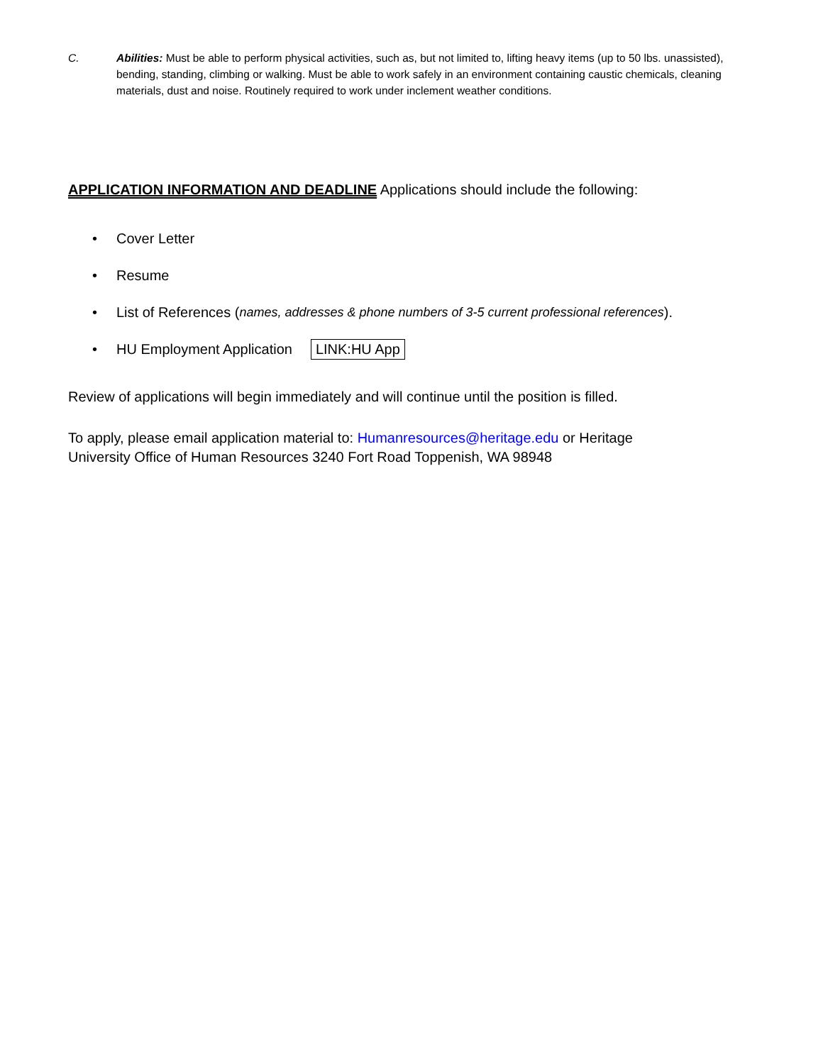C. Abilities: Must be able to perform physical activities, such as, but not limited to, lifting heavy items (up to 50 lbs. unassisted), bending, standing, climbing or walking. Must be able to work safely in an environment containing caustic chemicals, cleaning materials, dust and noise. Routinely required to work under inclement weather conditions.
APPLICATION INFORMATION AND DEADLINE Applications should include the following:
• Cover Letter
• Resume
• List of References (names, addresses & phone numbers of 3-5 current professional references).
• HU Employment Application LINK:HU App
Review of applications will begin immediately and will continue until the position is filled.
To apply, please email application material to: Humanresources@heritage.edu or Heritage University Office of Human Resources 3240 Fort Road Toppenish, WA 98948